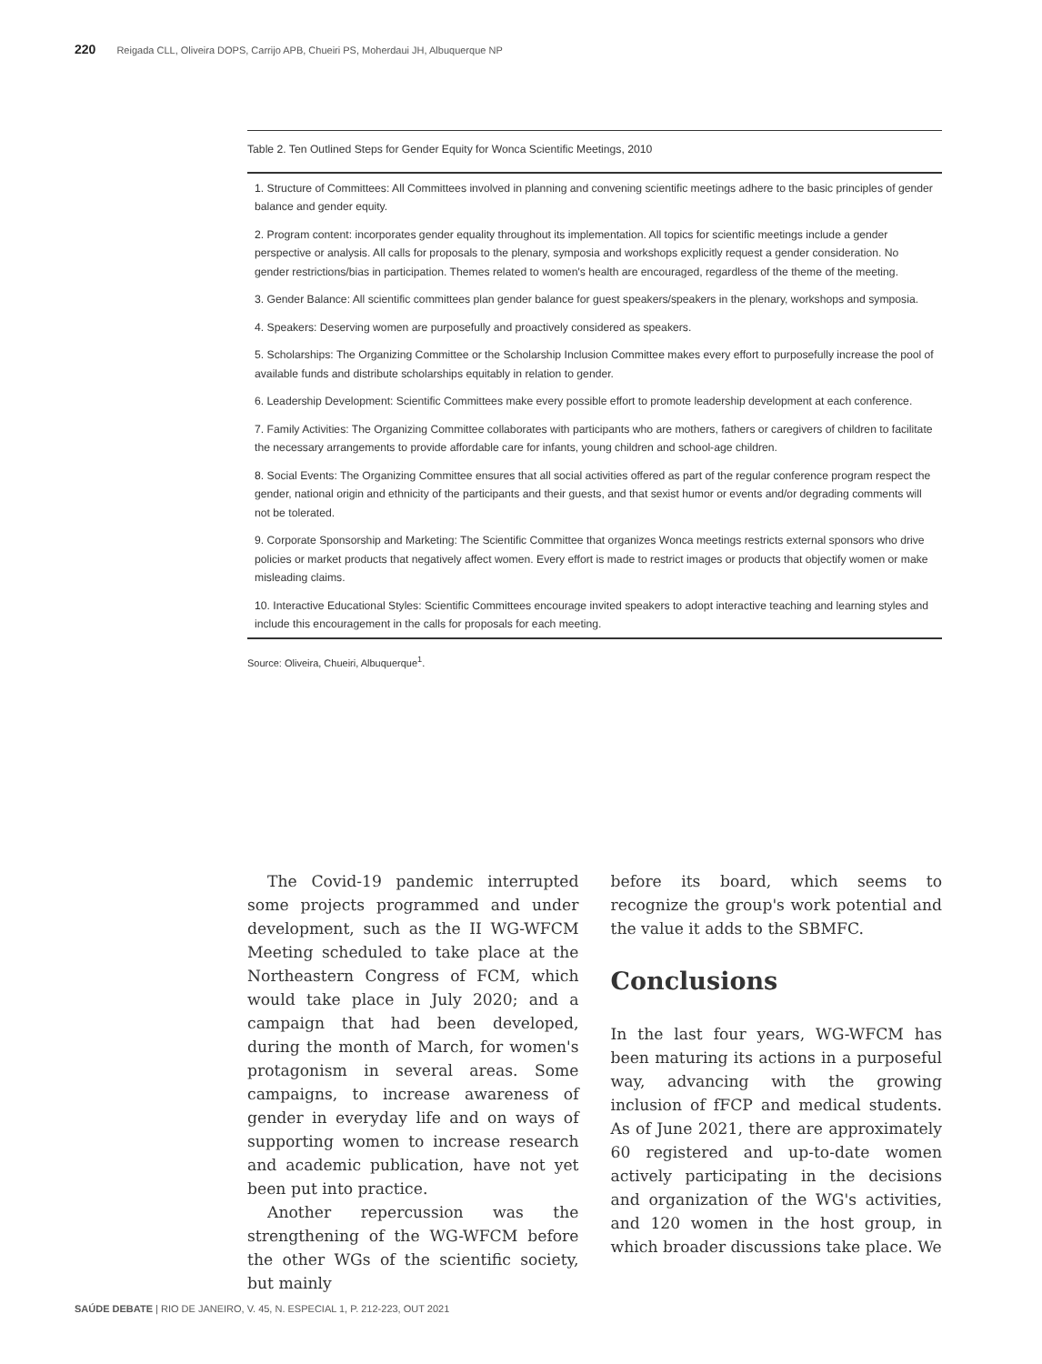220 Reigada CLL, Oliveira DOPS, Carrijo APB, Chueiri PS, Moherdaui JH, Albuquerque NP
| Table 2. Ten Outlined Steps for Gender Equity for Wonca Scientific Meetings, 2010 |
| --- |
| 1. Structure of Committees: All Committees involved in planning and convening scientific meetings adhere to the basic principles of gender balance and gender equity. |
| 2. Program content: incorporates gender equality throughout its implementation. All topics for scientific meetings include a gender perspective or analysis. All calls for proposals to the plenary, symposia and workshops explicitly request a gender consideration. No gender restrictions/bias in participation. Themes related to women's health are encouraged, regardless of the theme of the meeting. |
| 3. Gender Balance: All scientific committees plan gender balance for guest speakers/speakers in the plenary, workshops and symposia. |
| 4. Speakers: Deserving women are purposefully and proactively considered as speakers. |
| 5. Scholarships: The Organizing Committee or the Scholarship Inclusion Committee makes every effort to purposefully increase the pool of available funds and distribute scholarships equitably in relation to gender. |
| 6. Leadership Development: Scientific Committees make every possible effort to promote leadership development at each conference. |
| 7. Family Activities: The Organizing Committee collaborates with participants who are mothers, fathers or caregivers of children to facilitate the necessary arrangements to provide affordable care for infants, young children and school-age children. |
| 8. Social Events: The Organizing Committee ensures that all social activities offered as part of the regular conference program respect the gender, national origin and ethnicity of the participants and their guests, and that sexist humor or events and/or degrading comments will not be tolerated. |
| 9. Corporate Sponsorship and Marketing: The Scientific Committee that organizes Wonca meetings restricts external sponsors who drive policies or market products that negatively affect women. Every effort is made to restrict images or products that objectify women or make misleading claims. |
| 10. Interactive Educational Styles: Scientific Committees encourage invited speakers to adopt interactive teaching and learning styles and include this encouragement in the calls for proposals for each meeting. |
Source: Oliveira, Chueiri, Albuquerque<sup>1</sup>.
The Covid-19 pandemic interrupted some projects programmed and under development, such as the II WG-WFCM Meeting scheduled to take place at the Northeastern Congress of FCM, which would take place in July 2020; and a campaign that had been developed, during the month of March, for women's protagonism in several areas. Some campaigns, to increase awareness of gender in everyday life and on ways of supporting women to increase research and academic publication, have not yet been put into practice.
Another repercussion was the strengthening of the WG-WFCM before the other WGs of the scientific society, but mainly
before its board, which seems to recognize the group's work potential and the value it adds to the SBMFC.
Conclusions
In the last four years, WG-WFCM has been maturing its actions in a purposeful way, advancing with the growing inclusion of fFCP and medical students. As of June 2021, there are approximately 60 registered and up-to-date women actively participating in the decisions and organization of the WG's activities, and 120 women in the host group, in which broader discussions take place. We
SAÚDE DEBATE | RIO DE JANEIRO, V. 45, N. ESPECIAL 1, P. 212-223, OUT 2021